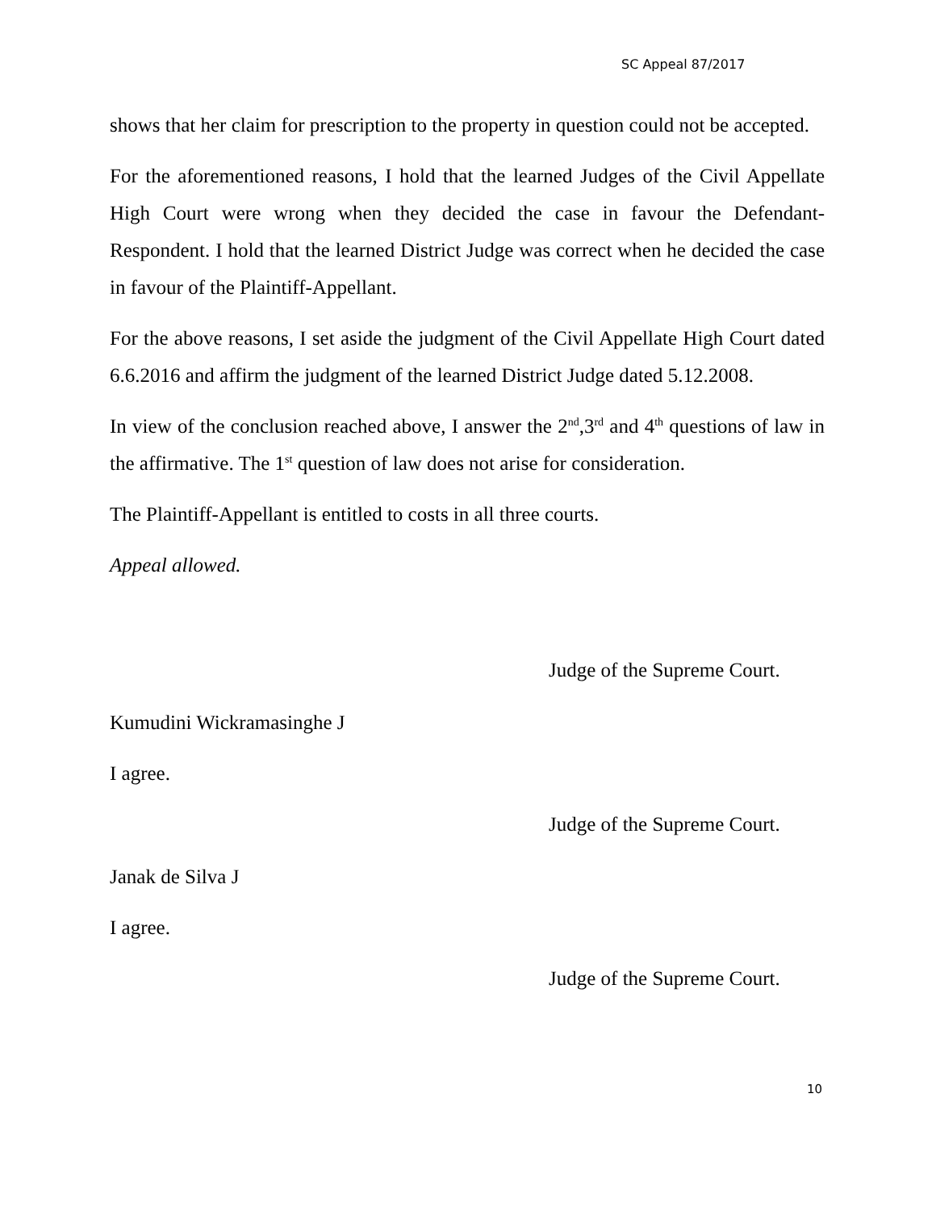SC Appeal 87/2017
shows that her claim for prescription to the property in question could not be accepted.
For the aforementioned reasons, I hold that the learned Judges of the Civil Appellate High Court were wrong when they decided the case in favour the Defendant-Respondent. I hold that the learned District Judge was correct when he decided the case in favour of the Plaintiff-Appellant.
For the above reasons, I set aside the judgment of the Civil Appellate High Court dated 6.6.2016 and affirm the judgment of the learned District Judge dated 5.12.2008.
In view of the conclusion reached above, I answer the 2<sup>nd</sup>,3<sup>rd</sup> and 4<sup>th</sup> questions of law in the affirmative. The 1<sup>st</sup> question of law does not arise for consideration.
The Plaintiff-Appellant is entitled to costs in all three courts.
Appeal allowed.
Judge of the Supreme Court.
Kumudini Wickramasinghe J
I agree.
Judge of the Supreme Court.
Janak de Silva J
I agree.
Judge of the Supreme Court.
10